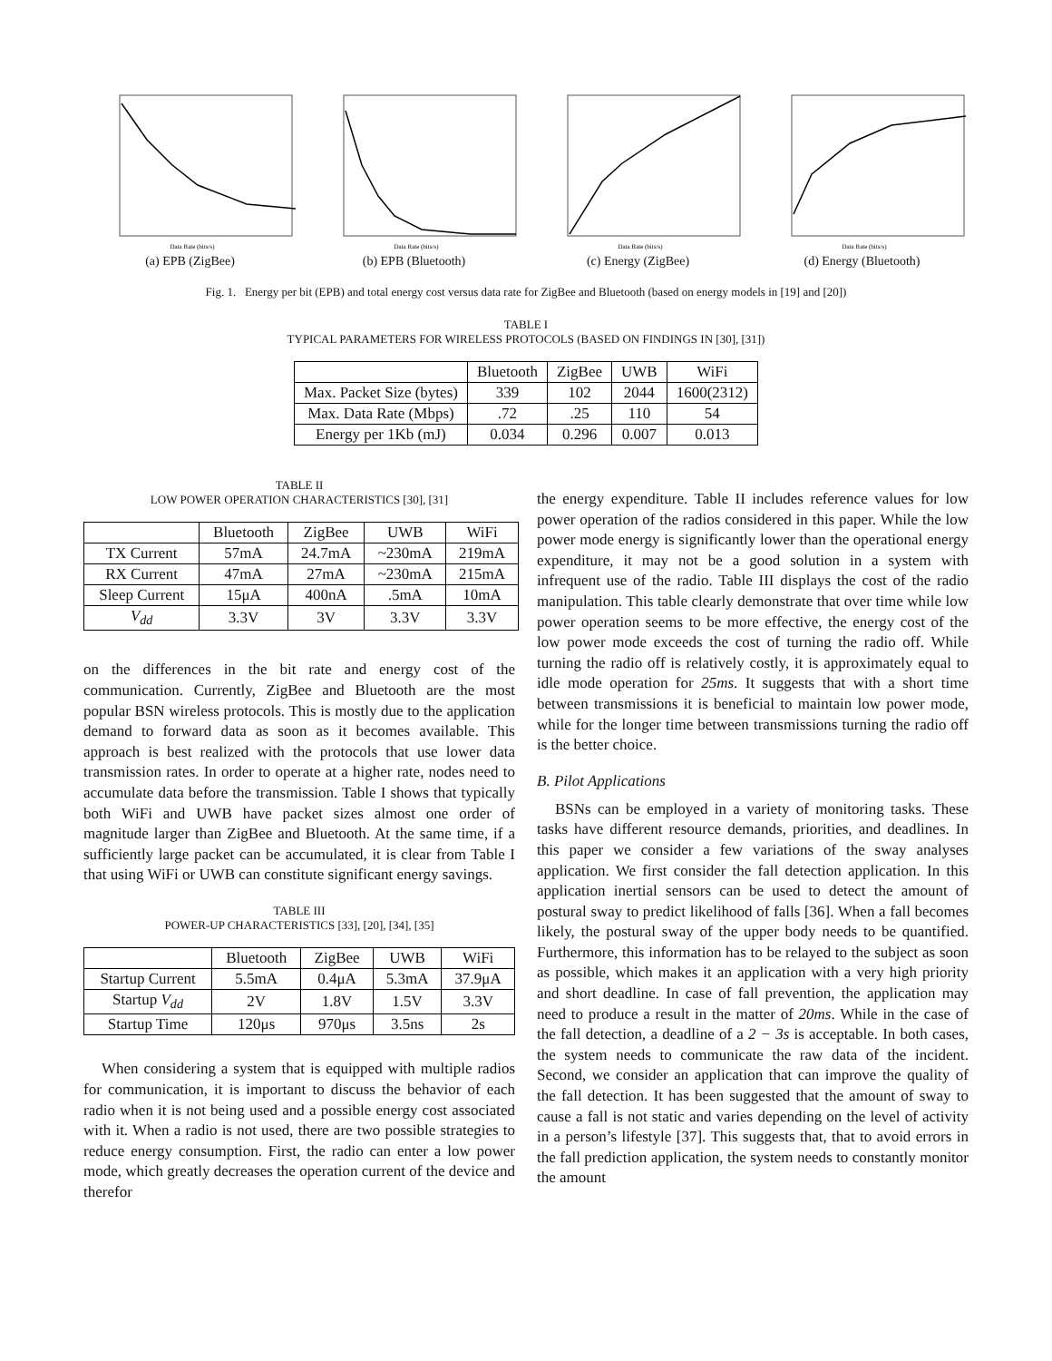Data Rate (bits/s)
(a) EPB (ZigBee)
Data Rate (bits/s)
(b) EPB (Bluetooth)
Data Rate (bits/s)
(c) Energy (ZigBee)
Data Rate (bits/s)
(d) Energy (Bluetooth)
Fig. 1. Energy per bit (EPB) and total energy cost versus data rate for ZigBee and Bluetooth (based on energy models in [19] and [20])
TABLE I
TYPICAL PARAMETERS FOR WIRELESS PROTOCOLS (BASED ON FINDINGS IN [30], [31])
| | Bluetooth | ZigBee | UWB | WiFi |
| --- | --- | --- | --- | --- |
| Max. Packet Size (bytes) | 339 | 102 | 2044 | 1600(2312) |
| Max. Data Rate (Mbps) | .72 | .25 | 110 | 54 |
| Energy per 1Kb (mJ) | 0.034 | 0.296 | 0.007 | 0.013 |
TABLE II
LOW POWER OPERATION CHARACTERISTICS [30], [31]
| | Bluetooth | ZigBee | UWB | WiFi |
| --- | --- | --- | --- | --- |
| TX Current | 57mA | 24.7mA | ~230mA | 219mA |
| RX Current | 47mA | 27mA | ~230mA | 215mA |
| Sleep Current | 15μA | 400nA | .5mA | 10mA |
| V<sub>dd</sub> | 3.3V | 3V | 3.3V | 3.3V |
on the differences in the bit rate and energy cost of the communication. Currently, ZigBee and Bluetooth are the most popular BSN wireless protocols. This is mostly due to the application demand to forward data as soon as it becomes available. This approach is best realized with the protocols that use lower data transmission rates. In order to operate at a higher rate, nodes need to accumulate data before the transmission. Table I shows that typically both WiFi and UWB have packet sizes almost one order of magnitude larger than ZigBee and Bluetooth. At the same time, if a sufficiently large packet can be accumulated, it is clear from Table I that using WiFi or UWB can constitute significant energy savings.
TABLE III
POWER-UP CHARACTERISTICS [33], [20], [34], [35]
| | Bluetooth | ZigBee | UWB | WiFi |
| --- | --- | --- | --- | --- |
| Startup Current | 5.5mA | 0.4μA | 5.3mA | 37.9μA |
| Startup V<sub>dd</sub> | 2V | 1.8V | 1.5V | 3.3V |
| Startup Time | 120μs | 970μs | 3.5ns | 2s |
When considering a system that is equipped with multiple radios for communication, it is important to discuss the behavior of each radio when it is not being used and a possible energy cost associated with it. When a radio is not used, there are two possible strategies to reduce energy consumption. First, the radio can enter a low power mode, which greatly decreases the operation current of the device and therefor
the energy expenditure. Table II includes reference values for low power operation of the radios considered in this paper. While the low power mode energy is significantly lower than the operational energy expenditure, it may not be a good solution in a system with infrequent use of the radio. Table III displays the cost of the radio manipulation. This table clearly demonstrate that over time while low power operation seems to be more effective, the energy cost of the low power mode exceeds the cost of turning the radio off. While turning the radio off is relatively costly, it is approximately equal to idle mode operation for 25ms. It suggests that with a short time between transmissions it is beneficial to maintain low power mode, while for the longer time between transmissions turning the radio off is the better choice.
B. Pilot Applications
BSNs can be employed in a variety of monitoring tasks. These tasks have different resource demands, priorities, and deadlines. In this paper we consider a few variations of the sway analyses application. We first consider the fall detection application. In this application inertial sensors can be used to detect the amount of postural sway to predict likelihood of falls [36]. When a fall becomes likely, the postural sway of the upper body needs to be quantified. Furthermore, this information has to be relayed to the subject as soon as possible, which makes it an application with a very high priority and short deadline. In case of fall prevention, the application may need to produce a result in the matter of 20ms. While in the case of the fall detection, a deadline of a 2 − 3s is acceptable. In both cases, the system needs to communicate the raw data of the incident. Second, we consider an application that can improve the quality of the fall detection. It has been suggested that the amount of sway to cause a fall is not static and varies depending on the level of activity in a person’s lifestyle [37]. This suggests that, that to avoid errors in the fall prediction application, the system needs to constantly monitor the amount